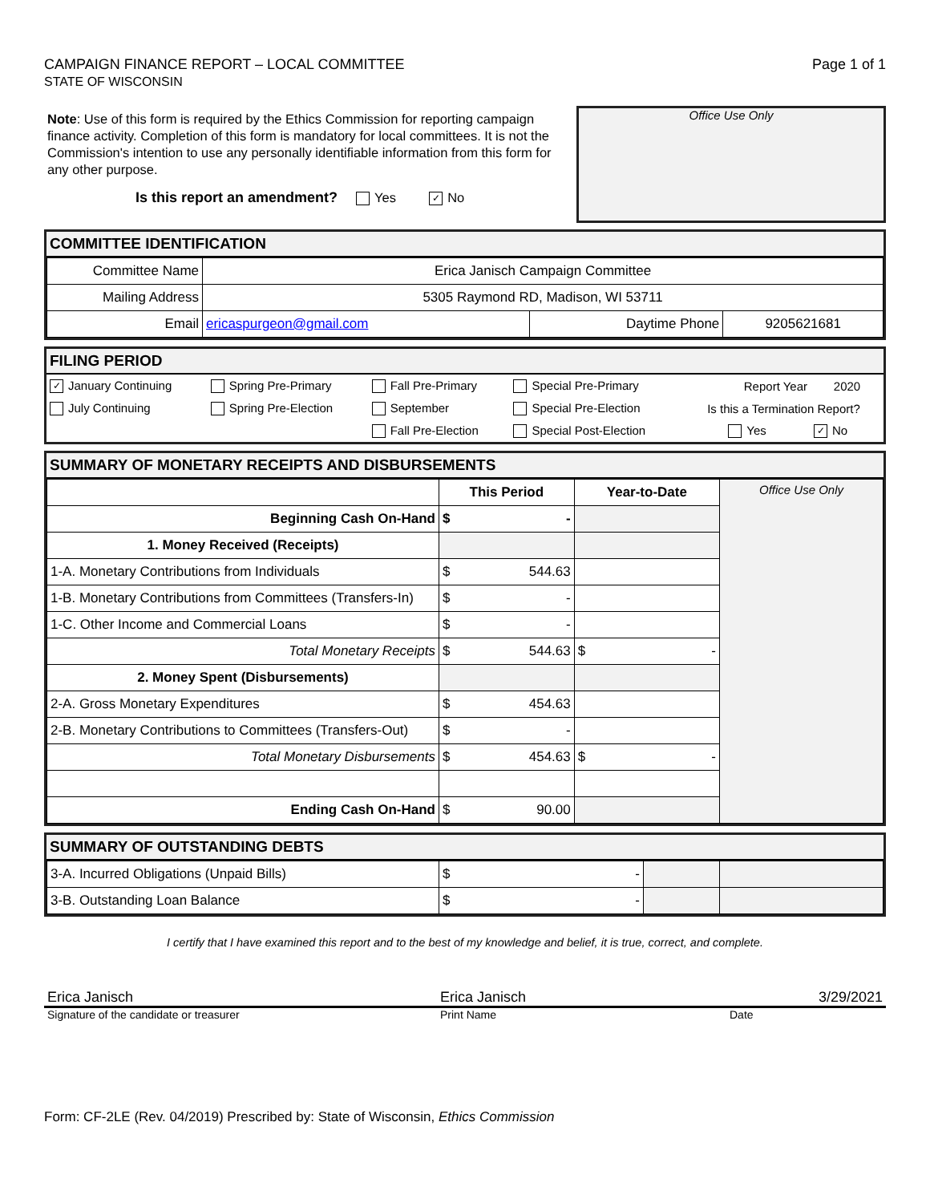CAMPAIGN FINANCE REPORT – LOCAL COMMITTEE
STATE OF WISCONSIN
Page 1 of 1
Note: Use of this form is required by the Ethics Commission for reporting campaign finance activity. Completion of this form is mandatory for local committees. It is not the Commission's intention to use any personally identifiable information from this form for any other purpose.
Is this report an amendment? Yes ✓ No
Office Use Only
COMMITTEE IDENTIFICATION
| Committee Name | Erica Janisch Campaign Committee | | |
| Mailing Address | 5305 Raymond RD, Madison, WI 53711 | | |
| Email | ericaspurgeon@gmail.com | Daytime Phone | 9205621681 |
FILING PERIOD
| ✓ January Continuing | Spring Pre-Primary | Fall Pre-Primary | Special Pre-Primary | Report Year | 2020 |
| July Continuing | Spring Pre-Election | September | Special Pre-Election | Is this a Termination Report? | |
| | | Fall Pre-Election | Special Post-Election | Yes | ✓ No |
SUMMARY OF MONETARY RECEIPTS AND DISBURSEMENTS
| | This Period | Year-to-Date | Office Use Only |
| Beginning Cash On-Hand | $ - | | |
| 1. Money Received (Receipts) | | | |
| 1-A. Monetary Contributions from Individuals | $ 544.63 | | |
| 1-B. Monetary Contributions from Committees (Transfers-In) | $ - | | |
| 1-C. Other Income and Commercial Loans | $ - | | |
| Total Monetary Receipts | $ 544.63 | $ - | |
| 2. Money Spent (Disbursements) | | | |
| 2-A. Gross Monetary Expenditures | $ 454.63 | | |
| 2-B. Monetary Contributions to Committees (Transfers-Out) | $ - | | |
| Total Monetary Disbursements | $ 454.63 | $ - | |
| Ending Cash On-Hand | $ 90.00 | | |
SUMMARY OF OUTSTANDING DEBTS
| 3-A. Incurred Obligations (Unpaid Bills) | $ - | | |
| 3-B. Outstanding Loan Balance | $ - | | |
I certify that I have examined this report and to the best of my knowledge and belief, it is true, correct, and complete.
Erica Janisch Erica Janisch 3/29/2021
Signature of the candidate or treasurer Print Name Date
Form: CF-2LE (Rev. 04/2019) Prescribed by: State of Wisconsin, Ethics Commission